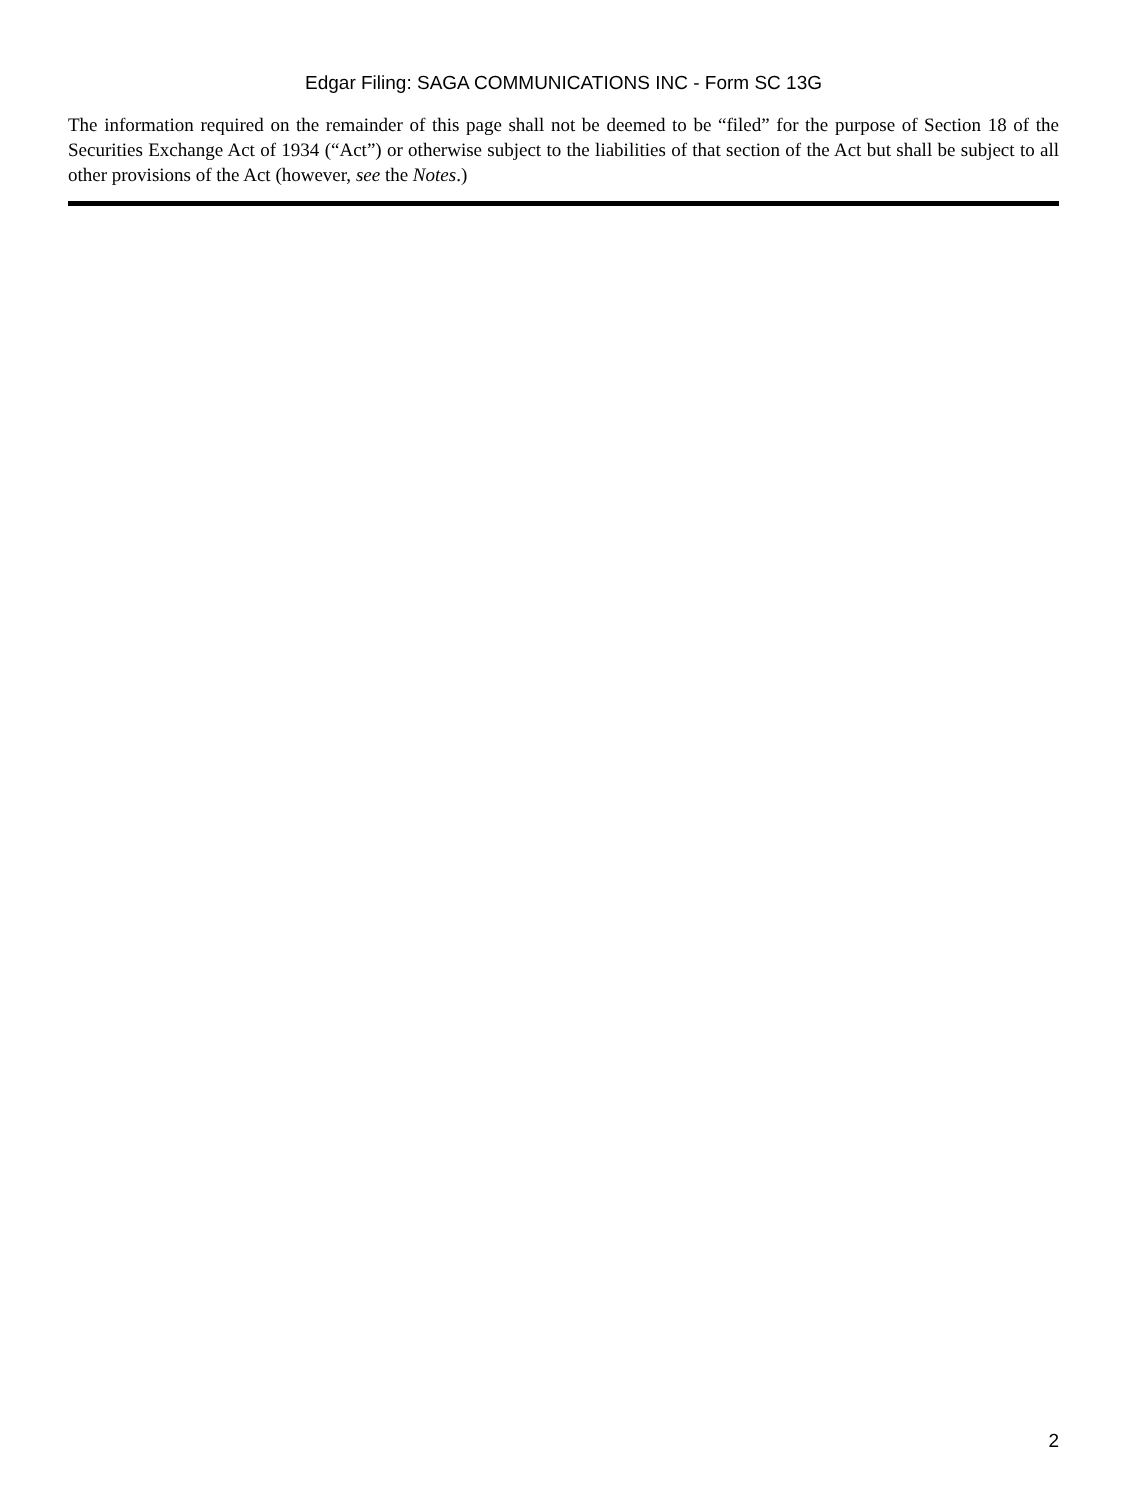Edgar Filing: SAGA COMMUNICATIONS INC - Form SC 13G
The information required on the remainder of this page shall not be deemed to be “filed” for the purpose of Section 18 of the Securities Exchange Act of 1934 (“Act”) or otherwise subject to the liabilities of that section of the Act but shall be subject to all other provisions of the Act (however, see the Notes.)
2